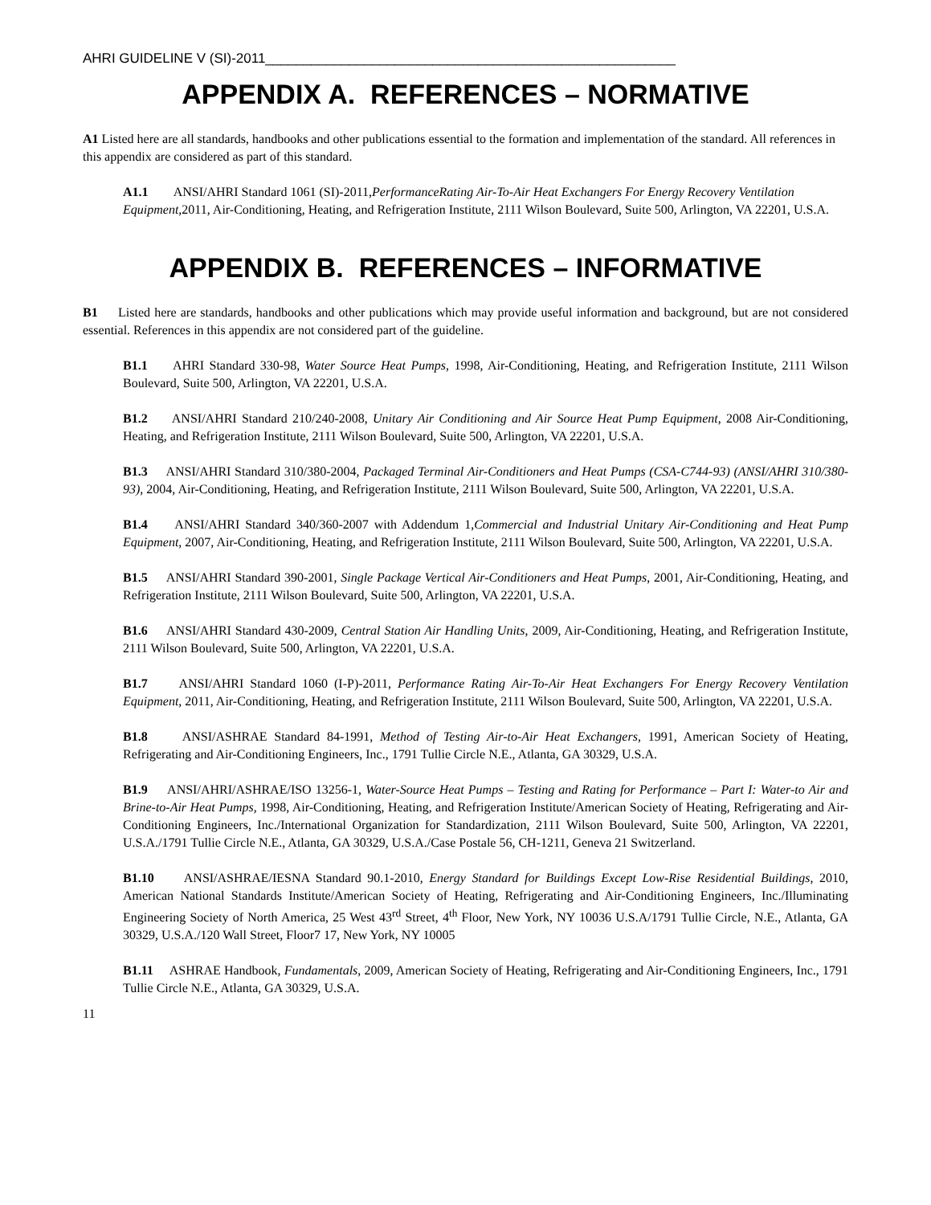AHRI GUIDELINE V (SI)-2011______________________________________________________
APPENDIX A. REFERENCES – NORMATIVE
A1 Listed here are all standards, handbooks and other publications essential to the formation and implementation of the standard. All references in this appendix are considered as part of this standard.
A1.1 ANSI/AHRI Standard 1061 (SI)-2011,PerformanceRating Air-To-Air Heat Exchangers For Energy Recovery Ventilation Equipment, 2011, Air-Conditioning, Heating, and Refrigeration Institute, 2111 Wilson Boulevard, Suite 500, Arlington, VA 22201, U.S.A.
APPENDIX B. REFERENCES – INFORMATIVE
B1 Listed here are standards, handbooks and other publications which may provide useful information and background, but are not considered essential. References in this appendix are not considered part of the guideline.
B1.1 AHRI Standard 330-98, Water Source Heat Pumps, 1998, Air-Conditioning, Heating, and Refrigeration Institute, 2111 Wilson Boulevard, Suite 500, Arlington, VA 22201, U.S.A.
B1.2 ANSI/AHRI Standard 210/240-2008, Unitary Air Conditioning and Air Source Heat Pump Equipment, 2008 Air-Conditioning, Heating, and Refrigeration Institute, 2111 Wilson Boulevard, Suite 500, Arlington, VA 22201, U.S.A.
B1.3 ANSI/AHRI Standard 310/380-2004, Packaged Terminal Air-Conditioners and Heat Pumps (CSA-C744-93) (ANSI/AHRI 310/380-93), 2004, Air-Conditioning, Heating, and Refrigeration Institute, 2111 Wilson Boulevard, Suite 500, Arlington, VA 22201, U.S.A.
B1.4 ANSI/AHRI Standard 340/360-2007 with Addendum 1,Commercial and Industrial Unitary Air-Conditioning and Heat Pump Equipment, 2007, Air-Conditioning, Heating, and Refrigeration Institute, 2111 Wilson Boulevard, Suite 500, Arlington, VA 22201, U.S.A.
B1.5 ANSI/AHRI Standard 390-2001, Single Package Vertical Air-Conditioners and Heat Pumps, 2001, Air-Conditioning, Heating, and Refrigeration Institute, 2111 Wilson Boulevard, Suite 500, Arlington, VA 22201, U.S.A.
B1.6 ANSI/AHRI Standard 430-2009, Central Station Air Handling Units, 2009, Air-Conditioning, Heating, and Refrigeration Institute, 2111 Wilson Boulevard, Suite 500, Arlington, VA 22201, U.S.A.
B1.7 ANSI/AHRI Standard 1060 (I-P)-2011, Performance Rating Air-To-Air Heat Exchangers For Energy Recovery Ventilation Equipment, 2011, Air-Conditioning, Heating, and Refrigeration Institute, 2111 Wilson Boulevard, Suite 500, Arlington, VA 22201, U.S.A.
B1.8 ANSI/ASHRAE Standard 84-1991, Method of Testing Air-to-Air Heat Exchangers, 1991, American Society of Heating, Refrigerating and Air-Conditioning Engineers, Inc., 1791 Tullie Circle N.E., Atlanta, GA 30329, U.S.A.
B1.9 ANSI/AHRI/ASHRAE/ISO 13256-1, Water-Source Heat Pumps – Testing and Rating for Performance – Part I: Water-to Air and Brine-to-Air Heat Pumps, 1998, Air-Conditioning, Heating, and Refrigeration Institute/American Society of Heating, Refrigerating and Air-Conditioning Engineers, Inc./International Organization for Standardization, 2111 Wilson Boulevard, Suite 500, Arlington, VA 22201, U.S.A./1791 Tullie Circle N.E., Atlanta, GA 30329, U.S.A./Case Postale 56, CH-1211, Geneva 21 Switzerland.
B1.10 ANSI/ASHRAE/IESNA Standard 90.1-2010, Energy Standard for Buildings Except Low-Rise Residential Buildings, 2010, American National Standards Institute/American Society of Heating, Refrigerating and Air-Conditioning Engineers, Inc./Illuminating Engineering Society of North America, 25 West 43<sup>rd</sup> Street, 4<sup>th</sup> Floor, New York, NY 10036 U.S.A/1791 Tullie Circle, N.E., Atlanta, GA 30329, U.S.A./120 Wall Street, Floor7 17, New York, NY 10005
B1.11 ASHRAE Handbook, Fundamentals, 2009, American Society of Heating, Refrigerating and Air-Conditioning Engineers, Inc., 1791 Tullie Circle N.E., Atlanta, GA 30329, U.S.A.
11